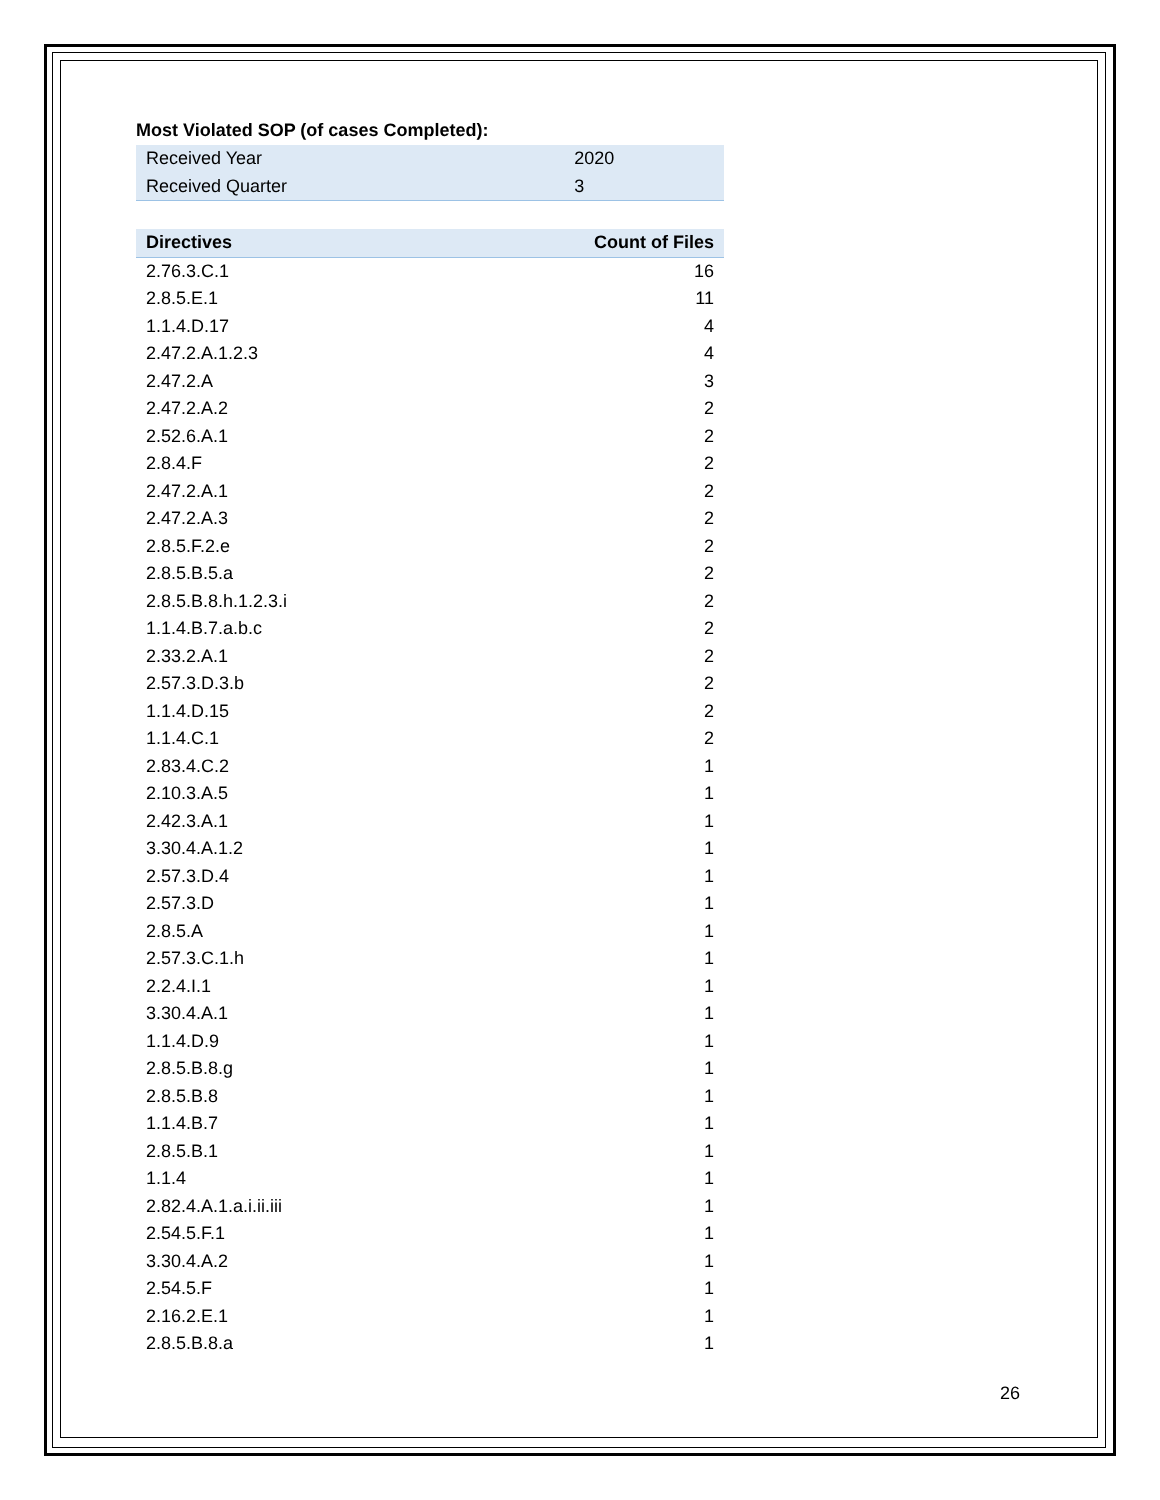Most Violated SOP (of cases Completed):
| Received Year | 2020 |
| Received Quarter | 3 |
| Directives | Count of Files |
| --- | --- |
| 2.76.3.C.1 | 16 |
| 2.8.5.E.1 | 11 |
| 1.1.4.D.17 | 4 |
| 2.47.2.A.1.2.3 | 4 |
| 2.47.2.A | 3 |
| 2.47.2.A.2 | 2 |
| 2.52.6.A.1 | 2 |
| 2.8.4.F | 2 |
| 2.47.2.A.1 | 2 |
| 2.47.2.A.3 | 2 |
| 2.8.5.F.2.e | 2 |
| 2.8.5.B.5.a | 2 |
| 2.8.5.B.8.h.1.2.3.i | 2 |
| 1.1.4.B.7.a.b.c | 2 |
| 2.33.2.A.1 | 2 |
| 2.57.3.D.3.b | 2 |
| 1.1.4.D.15 | 2 |
| 1.1.4.C.1 | 2 |
| 2.83.4.C.2 | 1 |
| 2.10.3.A.5 | 1 |
| 2.42.3.A.1 | 1 |
| 3.30.4.A.1.2 | 1 |
| 2.57.3.D.4 | 1 |
| 2.57.3.D | 1 |
| 2.8.5.A | 1 |
| 2.57.3.C.1.h | 1 |
| 2.2.4.I.1 | 1 |
| 3.30.4.A.1 | 1 |
| 1.1.4.D.9 | 1 |
| 2.8.5.B.8.g | 1 |
| 2.8.5.B.8 | 1 |
| 1.1.4.B.7 | 1 |
| 2.8.5.B.1 | 1 |
| 1.1.4 | 1 |
| 2.82.4.A.1.a.i.ii.iii | 1 |
| 2.54.5.F.1 | 1 |
| 3.30.4.A.2 | 1 |
| 2.54.5.F | 1 |
| 2.16.2.E.1 | 1 |
| 2.8.5.B.8.a | 1 |
26